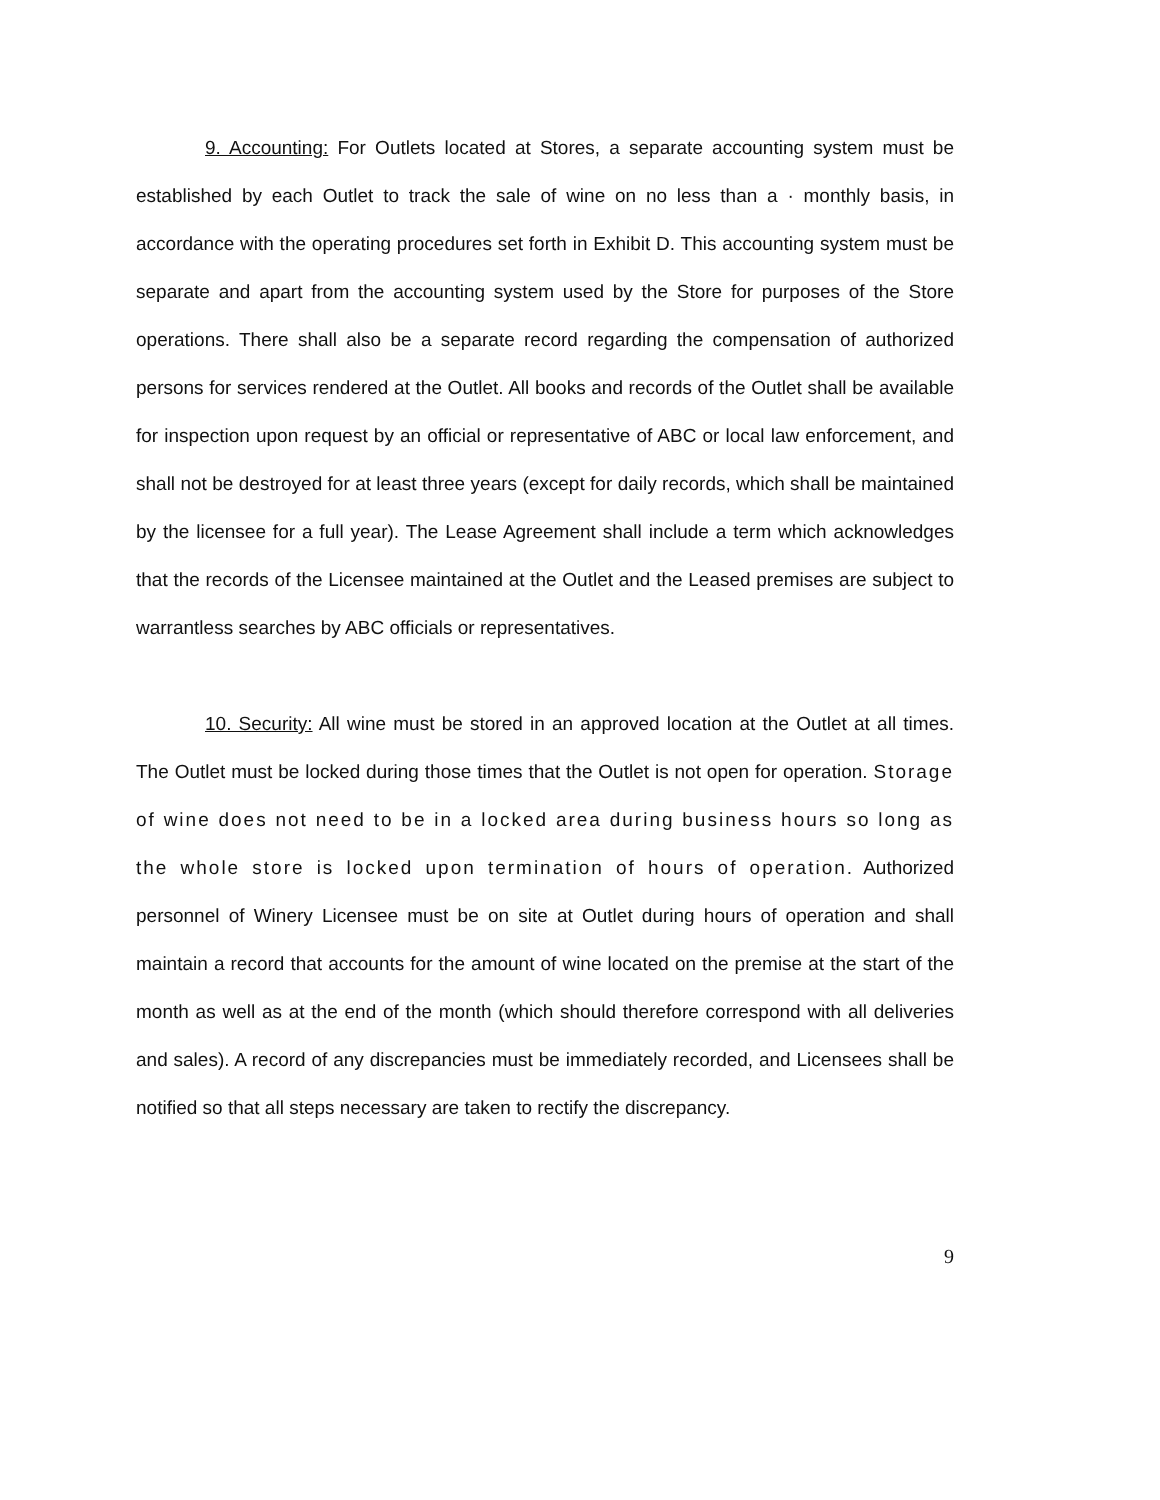9. Accounting: For Outlets located at Stores, a separate accounting system must be established by each Outlet to track the sale of wine on no less than a · monthly basis, in accordance with the operating procedures set forth in Exhibit D. This accounting system must be separate and apart from the accounting system used by the Store for purposes of the Store operations. There shall also be a separate record regarding the compensation of authorized persons for services rendered at the Outlet. All books and records of the Outlet shall be available for inspection upon request by an official or representative of ABC or local law enforcement, and shall not be destroyed for at least three years (except for daily records, which shall be maintained by the licensee for a full year). The Lease Agreement shall include a term which acknowledges that the records of the Licensee maintained at the Outlet and the Leased premises are subject to warrantless searches by ABC officials or representatives.
10. Security: All wine must be stored in an approved location at the Outlet at all times. The Outlet must be locked during those times that the Outlet is not open for operation. Storage of wine does not need to be in a locked area during business hours so long as the whole store is locked upon termination of hours of operation. Authorized personnel of Winery Licensee must be on site at Outlet during hours of operation and shall maintain a record that accounts for the amount of wine located on the premise at the start of the month as well as at the end of the month (which should therefore correspond with all deliveries and sales). A record of any discrepancies must be immediately recorded, and Licensees shall be notified so that all steps necessary are taken to rectify the discrepancy.
9